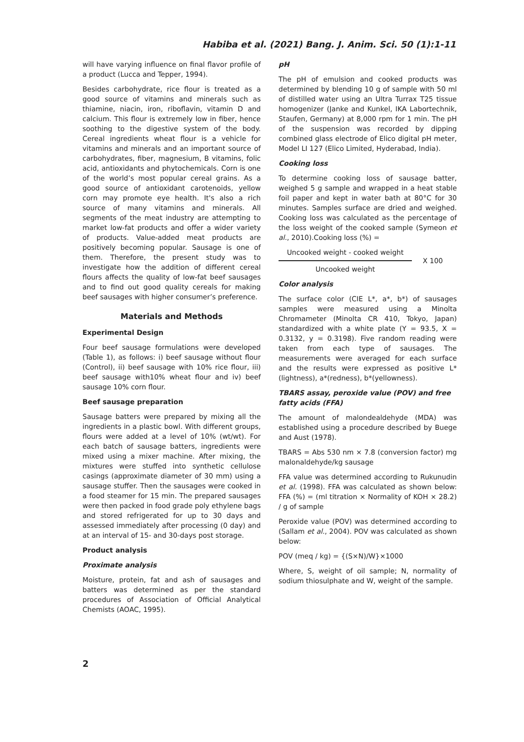Habiba et al. (2021) Bang. J. Anim. Sci. 50 (1):1-11
will have varying influence on final flavor profile of a product (Lucca and Tepper, 1994).
Besides carbohydrate, rice flour is treated as a good source of vitamins and minerals such as thiamine, niacin, iron, riboflavin, vitamin D and calcium. This flour is extremely low in fiber, hence soothing to the digestive system of the body. Cereal ingredients wheat flour is a vehicle for vitamins and minerals and an important source of carbohydrates, fiber, magnesium, B vitamins, folic acid, antioxidants and phytochemicals. Corn is one of the world’s most popular cereal grains. As a good source of antioxidant carotenoids, yellow corn may promote eye health. It's also a rich source of many vitamins and minerals. All segments of the meat industry are attempting to market low-fat products and offer a wider variety of products. Value-added meat products are positively becoming popular. Sausage is one of them. Therefore, the present study was to investigate how the addition of different cereal flours affects the quality of low-fat beef sausages and to find out good quality cereals for making beef sausages with higher consumer’s preference.
Materials and Methods
Experimental Design
Four beef sausage formulations were developed (Table 1), as follows: i) beef sausage without flour (Control), ii) beef sausage with 10% rice flour, iii) beef sausage with10% wheat flour and iv) beef sausage 10% corn flour.
Beef sausage preparation
Sausage batters were prepared by mixing all the ingredients in a plastic bowl. With different groups, flours were added at a level of 10% (wt/wt). For each batch of sausage batters, ingredients were mixed using a mixer machine. After mixing, the mixtures were stuffed into synthetic cellulose casings (approximate diameter of 30 mm) using a sausage stuffer. Then the sausages were cooked in a food steamer for 15 min. The prepared sausages were then packed in food grade poly ethylene bags and stored refrigerated for up to 30 days and assessed immediately after processing (0 day) and at an interval of 15- and 30-days post storage.
Product analysis
Proximate analysis
Moisture, protein, fat and ash of sausages and batters was determined as per the standard procedures of Association of Official Analytical Chemists (AOAC, 1995).
pH
The pH of emulsion and cooked products was determined by blending 10 g of sample with 50 ml of distilled water using an Ultra Turrax T25 tissue homogenizer (Janke and Kunkel, IKA Labortechnik, Staufen, Germany) at 8,000 rpm for 1 min. The pH of the suspension was recorded by dipping combined glass electrode of Elico digital pH meter, Model LI 127 (Elico Limited, Hyderabad, India).
Cooking loss
To determine cooking loss of sausage batter, weighed 5 g sample and wrapped in a heat stable foil paper and kept in water bath at 80°C for 30 minutes. Samples surface are dried and weighed. Cooking loss was calculated as the percentage of the loss weight of the cooked sample (Symeon et al., 2010).Cooking loss (%) =
Uncooked weight - cooked weight
Uncooked weight
X 100
Color analysis
The surface color (CIE L*, a*, b*) of sausages samples were measured using a Minolta Chromameter (Minolta CR 410, Tokyo, Japan) standardized with a white plate (Y = 93.5, X = 0.3132, y = 0.3198). Five random reading were taken from each type of sausages. The measurements were averaged for each surface and the results were expressed as positive L*(lightness), a*(redness), b*(yellowness).
TBARS assay, peroxide value (POV) and free fatty acids (FFA)
The amount of malondealdehyde (MDA) was established using a procedure described by Buege and Aust (1978).
TBARS = Abs 530 nm × 7.8 (conversion factor) mg malonaldehyde/kg sausage
FFA value was determined according to Rukunudin et al. (1998). FFA was calculated as shown below: FFA (%) = (ml titration × Normality of KOH × 28.2) / g of sample
Peroxide value (POV) was determined according to (Sallam et al., 2004). POV was calculated as shown below:
POV (meq / kg) = {(S×N)/W}×1000
Where, S, weight of oil sample; N, normality of sodium thiosulphate and W, weight of the sample.
2